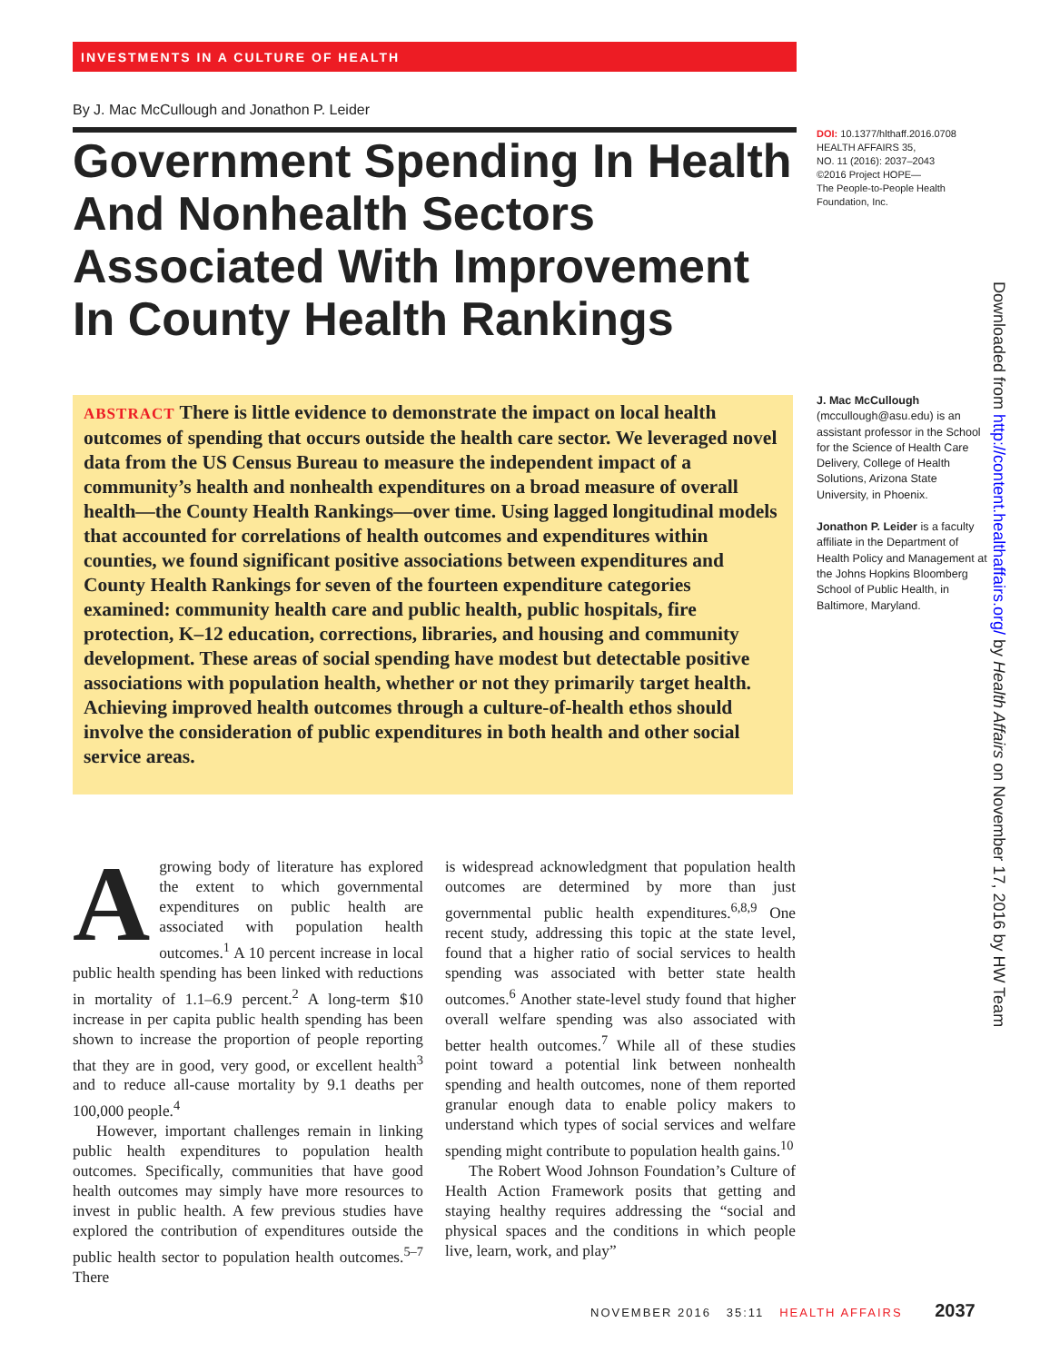INVESTMENTS IN A CULTURE OF HEALTH
By J. Mac McCullough and Jonathon P. Leider
Government Spending In Health And Nonhealth Sectors Associated With Improvement In County Health Rankings
DOI: 10.1377/hlthaff.2016.0708
HEALTH AFFAIRS 35,
NO. 11 (2016): 2037–2043
©2016 Project HOPE—
The People-to-People Health Foundation, Inc.
ABSTRACT There is little evidence to demonstrate the impact on local health outcomes of spending that occurs outside the health care sector. We leveraged novel data from the US Census Bureau to measure the independent impact of a community’s health and nonhealth expenditures on a broad measure of overall health—the County Health Rankings—over time. Using lagged longitudinal models that accounted for correlations of health outcomes and expenditures within counties, we found significant positive associations between expenditures and County Health Rankings for seven of the fourteen expenditure categories examined: community health care and public health, public hospitals, fire protection, K–12 education, corrections, libraries, and housing and community development. These areas of social spending have modest but detectable positive associations with population health, whether or not they primarily target health. Achieving improved health outcomes through a culture-of-health ethos should involve the consideration of public expenditures in both health and other social service areas.
J. Mac McCullough
(mccullough@asu.edu) is an assistant professor in the School for the Science of Health Care Delivery, College of Health Solutions, Arizona State University, in Phoenix.
Jonathon P. Leider is a faculty affiliate in the Department of Health Policy and Management at the Johns Hopkins Bloomberg School of Public Health, in Baltimore, Maryland.
Downloaded from http://content.healthaffairs.org/ by Health Affairs on November 17, 2016 by HW Team
A growing body of literature has explored the extent to which governmental expenditures on public health are associated with population health outcomes.<sup>1</sup> A 10 percent increase in local public health spending has been linked with reductions in mortality of 1.1–6.9 percent.<sup>2</sup> A long-term $10 increase in per capita public health spending has been shown to increase the proportion of people reporting that they are in good, very good, or excellent health<sup>3</sup> and to reduce all-cause mortality by 9.1 deaths per 100,000 people.<sup>4</sup>
However, important challenges remain in linking public health expenditures to population health outcomes. Specifically, communities that have good health outcomes may simply have more resources to invest in public health. A few previous studies have explored the contribution of expenditures outside the public health sector to population health outcomes.<sup>5–7</sup> There
is widespread acknowledgment that population health outcomes are determined by more than just governmental public health expenditures.<sup>6,8,9</sup> One recent study, addressing this topic at the state level, found that a higher ratio of social services to health spending was associated with better state health outcomes.<sup>6</sup> Another state-level study found that higher overall welfare spending was also associated with better health outcomes.<sup>7</sup> While all of these studies point toward a potential link between nonhealth spending and health outcomes, none of them reported granular enough data to enable policy makers to understand which types of social services and welfare spending might contribute to population health gains.<sup>10</sup>
The Robert Wood Johnson Foundation’s Culture of Health Action Framework posits that getting and staying healthy requires addressing the “social and physical spaces and the conditions in which people live, learn, work, and play”
NOVEMBER 2016 35:11 HEALTH AFFAIRS 2037